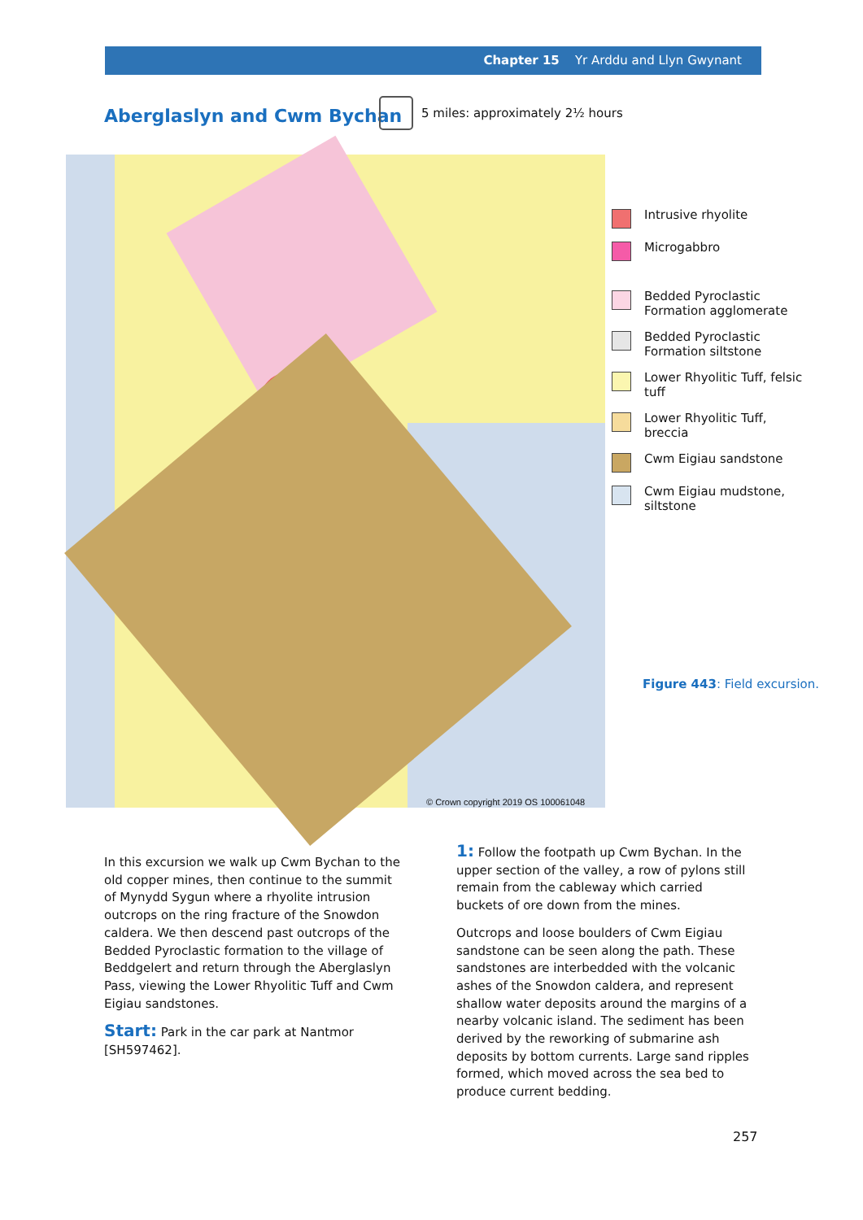Chapter 15 Yr Arddu and Llyn Gwynant
Aberglaslyn and Cwm Bychan
5 miles: approximately 2½ hours
© Crown copyright 2019 OS 100061048
Intrusive rhyolite
Microgabbro
Bedded Pyroclastic
Formation agglomerate
Bedded Pyroclastic
Formation siltstone
Lower Rhyolitic Tuff, felsic
tuff
Lower Rhyolitic Tuff,
breccia
Cwm Eigiau sandstone
Cwm Eigiau mudstone,
siltstone
Figure 443: Field excursion.
In this excursion we walk up Cwm Bychan to the old copper mines, then continue to the summit of Mynydd Sygun where a rhyolite intrusion outcrops on the ring fracture of the Snowdon caldera. We then descend past outcrops of the Bedded Pyroclastic formation to the village of Beddgelert and return through the Aberglaslyn Pass, viewing the Lower Rhyolitic Tuff and Cwm Eigiau sandstones.
Start: Park in the car park at Nantmor [SH597462].
1: Follow the footpath up Cwm Bychan. In the upper section of the valley, a row of pylons still remain from the cableway which carried buckets of ore down from the mines.
Outcrops and loose boulders of Cwm Eigiau sandstone can be seen along the path. These sandstones are interbedded with the volcanic ashes of the Snowdon caldera, and represent shallow water deposits around the margins of a nearby volcanic island. The sediment has been derived by the reworking of submarine ash deposits by bottom currents. Large sand ripples formed, which moved across the sea bed to produce current bedding.
257